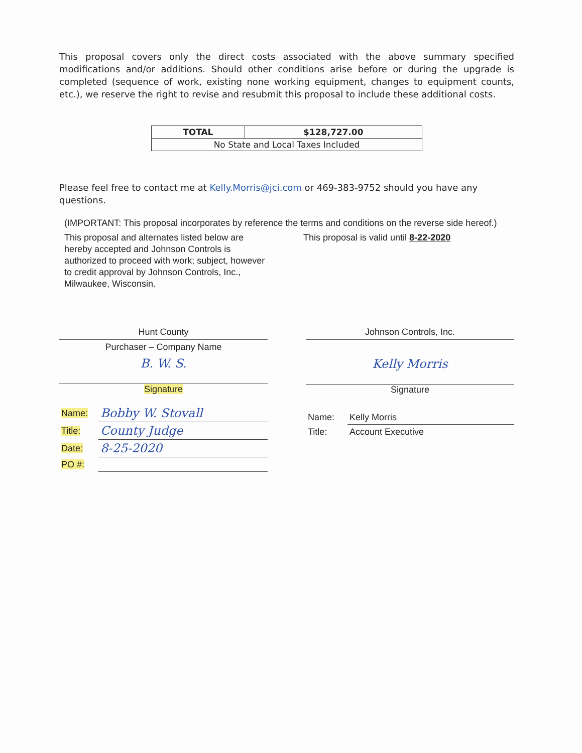This proposal covers only the direct costs associated with the above summary specified modifications and/or additions. Should other conditions arise before or during the upgrade is completed (sequence of work, existing none working equipment, changes to equipment counts, etc.), we reserve the right to revise and resubmit this proposal to include these additional costs.
| TOTAL | $128,727.00 |
| --- | --- |
| No State and Local Taxes Included | |
Please feel free to contact me at Kelly.Morris@jci.com or 469-383-9752 should you have any questions.
(IMPORTANT: This proposal incorporates by reference the terms and conditions on the reverse side hereof.)
This proposal and alternates listed below are hereby accepted and Johnson Controls is authorized to proceed with work; subject, however to credit approval by Johnson Controls, Inc., Milwaukee, Wisconsin.
This proposal is valid until 8-22-2020
Hunt County
Purchaser – Company Name
B. W. S.
Signature
| Name: | Bobby W. Stovall |
| Title: | County Judge |
| Date: | 8-25-2020 |
| PO #: | |
Johnson Controls, Inc.
Kelly Morris
Signature
| Name: | Kelly Morris |
| Title: | Account Executive |